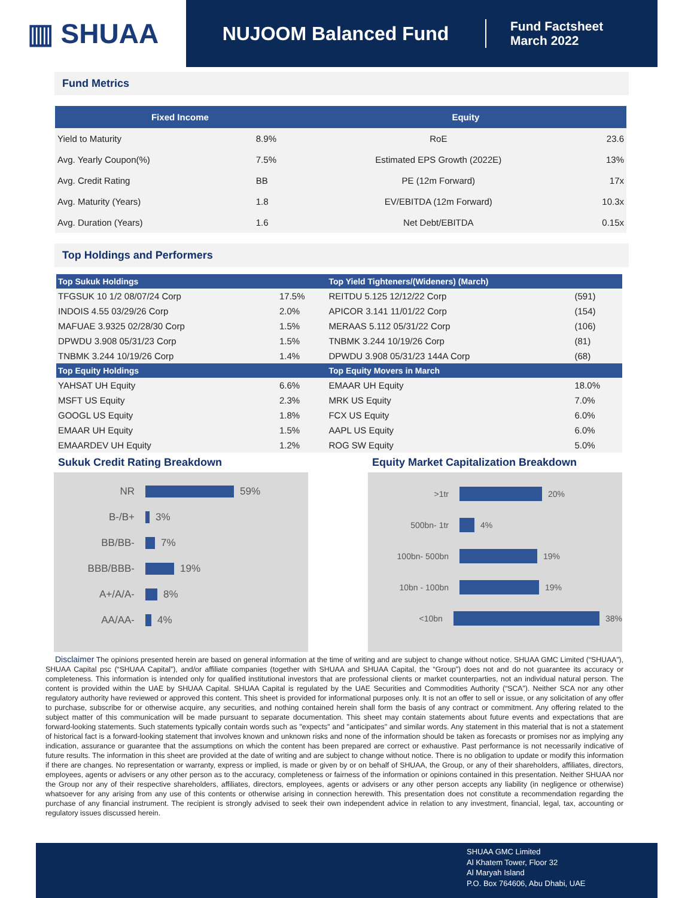▥ SHUAA
NUJOOM Balanced Fund
Fund Factsheet
March 2022
Fund Metrics
| Fixed Income | | Equity | |
| --- | --- | --- | --- |
| Yield to Maturity | 8.9% | RoE | 23.6 |
| Avg. Yearly Coupon(%) | 7.5% | Estimated EPS Growth (2022E) | 13% |
| Avg. Credit Rating | BB | PE (12m Forward) | 17x |
| Avg. Maturity (Years) | 1.8 | EV/EBITDA (12m Forward) | 10.3x |
| Avg. Duration (Years) | 1.6 | Net Debt/EBITDA | 0.15x |
Top Holdings and Performers
| Top Sukuk Holdings | | Top Yield Tighteners/(Wideners) (March) | |
| --- | --- | --- | --- |
| TFGSUK 10 1/2 08/07/24 Corp | 17.5% | REITDU 5.125 12/12/22 Corp | (591) |
| INDOIS 4.55 03/29/26 Corp | 2.0% | APICOR 3.141 11/01/22 Corp | (154) |
| MAFUAE 3.9325 02/28/30 Corp | 1.5% | MERAAS 5.112 05/31/22 Corp | (106) |
| DPWDU 3.908 05/31/23 Corp | 1.5% | TNBMK 3.244 10/19/26 Corp | (81) |
| TNBMK 3.244 10/19/26 Corp | 1.4% | DPWDU 3.908 05/31/23 144A Corp | (68) |
| Top Equity Holdings | | Top Equity Movers in March | |
| YAHSAT UH Equity | 6.6% | EMAAR UH Equity | 18.0% |
| MSFT US Equity | 2.3% | MRK US Equity | 7.0% |
| GOOGL US Equity | 1.8% | FCX US Equity | 6.0% |
| EMAAR UH Equity | 1.5% | AAPL US Equity | 6.0% |
| EMAARDEV UH Equity | 1.2% | ROG SW Equity | 5.0% |
Sukuk Credit Rating Breakdown
NR 59%
B-/B+ 3%
BB/BB- 7%
BBB/BBB- 19%
A+/A/A- 8%
AA/AA- 4%
Equity Market Capitalization Breakdown
>1tr 20%
500bn- 1tr 4%
100bn- 500bn 19%
10bn - 100bn 19%
<10bn 38%
Disclaimer The opinions presented herein are based on general information at the time of writing and are subject to change without notice. SHUAA GMC Limited (“SHUAA”), SHUAA Capital psc (“SHUAA Capital”), and/or affiliate companies (together with SHUAA and SHUAA Capital, the “Group”) does not and do not guarantee its accuracy or completeness. This information is intended only for qualified institutional investors that are professional clients or market counterparties, not an individual natural person. The content is provided within the UAE by SHUAA Capital. SHUAA Capital is regulated by the UAE Securities and Commodities Authority (“SCA”). Neither SCA nor any other regulatory authority have reviewed or approved this content. This sheet is provided for informational purposes only. It is not an offer to sell or issue, or any solicitation of any offer to purchase, subscribe for or otherwise acquire, any securities, and nothing contained herein shall form the basis of any contract or commitment. Any offering related to the subject matter of this communication will be made pursuant to separate documentation. This sheet may contain statements about future events and expectations that are forward-looking statements. Such statements typically contain words such as "expects" and "anticipates" and similar words. Any statement in this material that is not a statement of historical fact is a forward-looking statement that involves known and unknown risks and none of the information should be taken as forecasts or promises nor as implying any indication, assurance or guarantee that the assumptions on which the content has been prepared are correct or exhaustive. Past performance is not necessarily indicative of future results. The information in this sheet are provided at the date of writing and are subject to change without notice. There is no obligation to update or modify this information if there are changes. No representation or warranty, express or implied, is made or given by or on behalf of SHUAA, the Group, or any of their shareholders, affiliates, directors, employees, agents or advisers or any other person as to the accuracy, completeness or fairness of the information or opinions contained in this presentation. Neither SHUAA nor the Group nor any of their respective shareholders, affiliates, directors, employees, agents or advisers or any other person accepts any liability (in negligence or otherwise) whatsoever for any arising from any use of this contents or otherwise arising in connection herewith. This presentation does not constitute a recommendation regarding the purchase of any financial instrument. The recipient is strongly advised to seek their own independent advice in relation to any investment, financial, legal, tax, accounting or regulatory issues discussed herein.
SHUAA GMC Limited
Al Khatem Tower, Floor 32
Al Maryah Island
P.O. Box 764606, Abu Dhabi, UAE